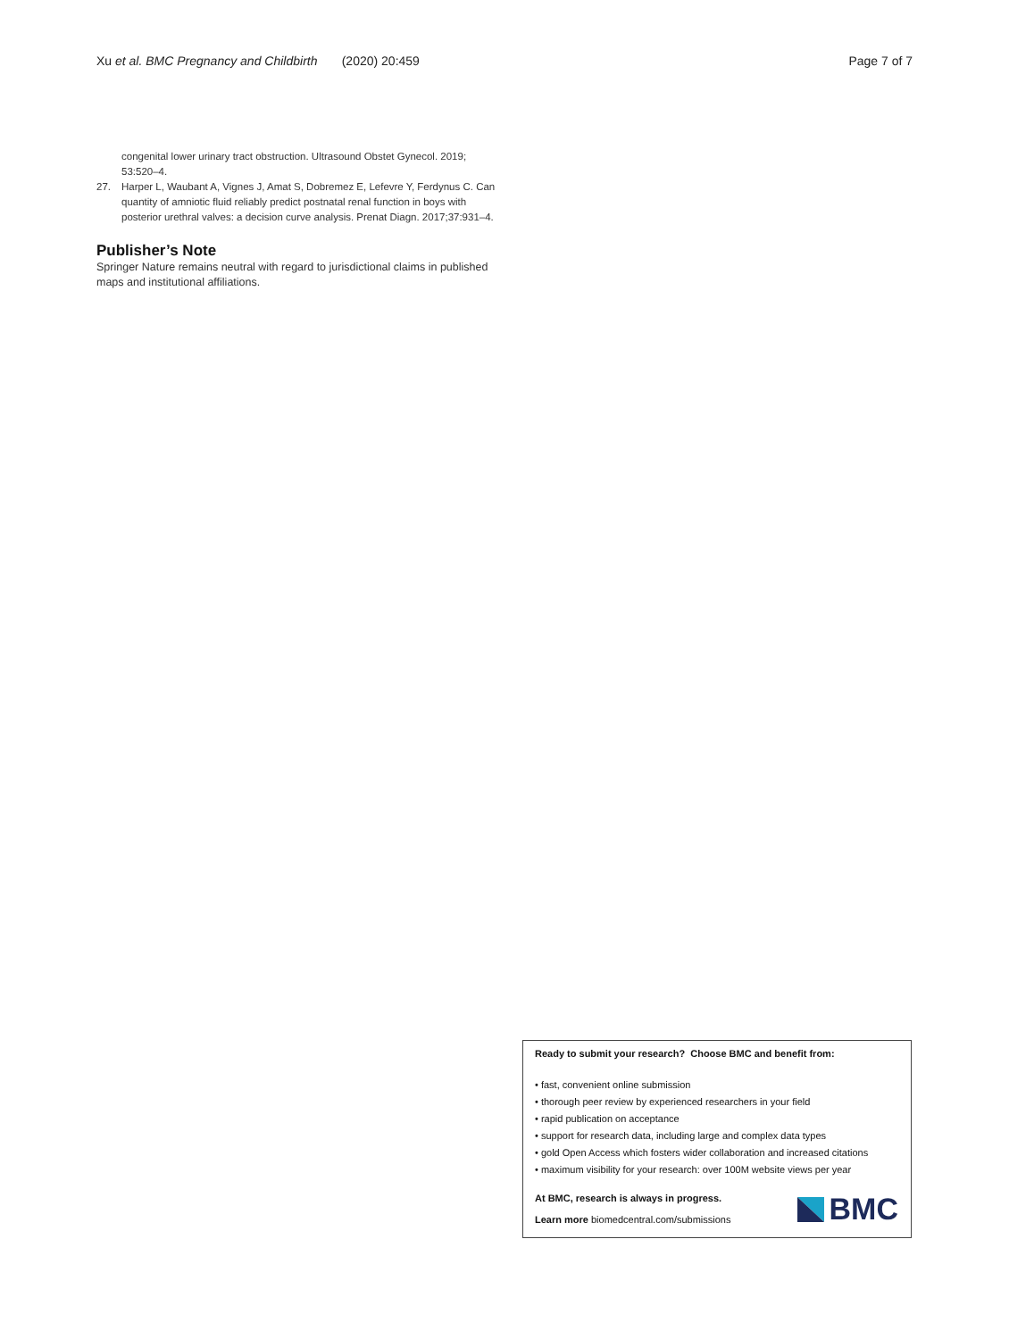Xu et al. BMC Pregnancy and Childbirth (2020) 20:459 Page 7 of 7
congenital lower urinary tract obstruction. Ultrasound Obstet Gynecol. 2019; 53:520–4.
27. Harper L, Waubant A, Vignes J, Amat S, Dobremez E, Lefevre Y, Ferdynus C. Can quantity of amniotic fluid reliably predict postnatal renal function in boys with posterior urethral valves: a decision curve analysis. Prenat Diagn. 2017;37:931–4.
Publisher’s Note
Springer Nature remains neutral with regard to jurisdictional claims in published maps and institutional affiliations.
Ready to submit your research? Choose BMC and benefit from:
• fast, convenient online submission
• thorough peer review by experienced researchers in your field
• rapid publication on acceptance
• support for research data, including large and complex data types
• gold Open Access which fosters wider collaboration and increased citations
• maximum visibility for your research: over 100M website views per year
At BMC, research is always in progress.
Learn more biomedcentral.com/submissions
BMC